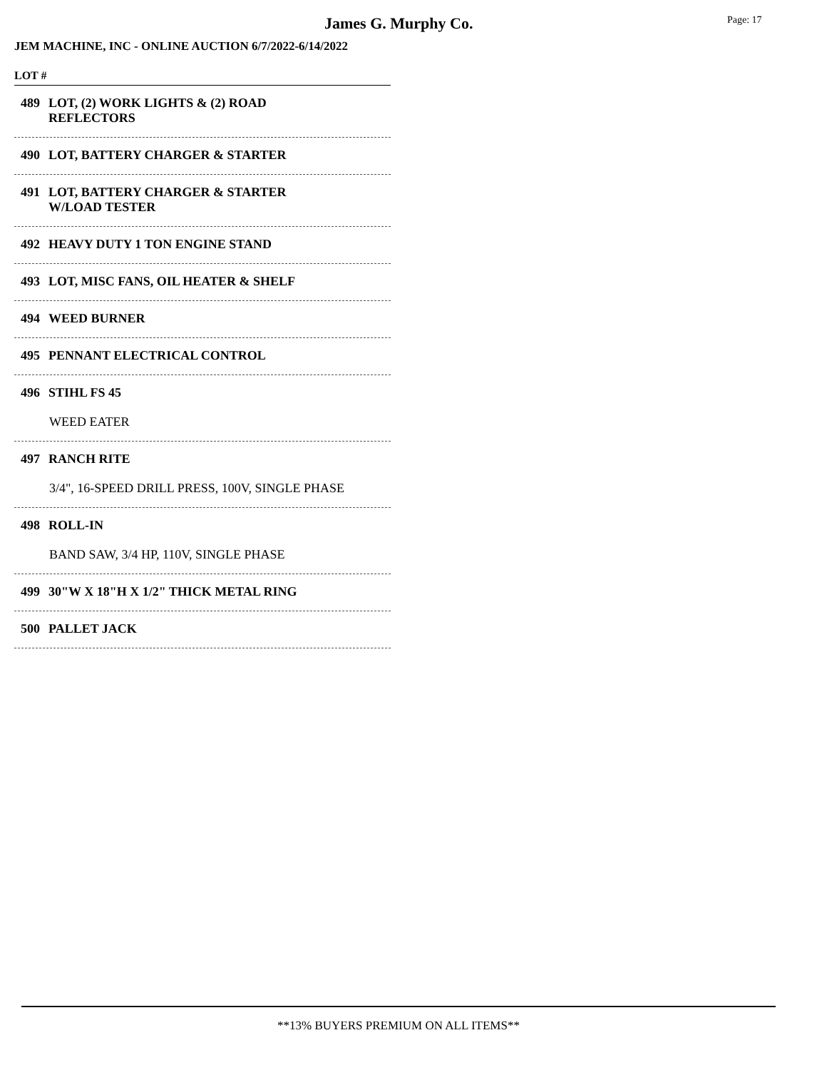James G. Murphy Co. Page: 17
JEM MACHINE, INC - ONLINE AUCTION 6/7/2022-6/14/2022
LOT #
489 LOT, (2) WORK LIGHTS & (2) ROAD
REFLECTORS
490 LOT, BATTERY CHARGER & STARTER
491 LOT, BATTERY CHARGER & STARTER
W/LOAD TESTER
492 HEAVY DUTY 1 TON ENGINE STAND
493 LOT, MISC FANS, OIL HEATER & SHELF
494 WEED BURNER
495 PENNANT ELECTRICAL CONTROL
496 STIHL FS 45
WEED EATER
497 RANCH RITE
3/4", 16-SPEED DRILL PRESS, 100V, SINGLE PHASE
498 ROLL-IN
BAND SAW, 3/4 HP, 110V, SINGLE PHASE
499 30"W X 18"H X 1/2" THICK METAL RING
500 PALLET JACK
**13% BUYERS PREMIUM ON ALL ITEMS**